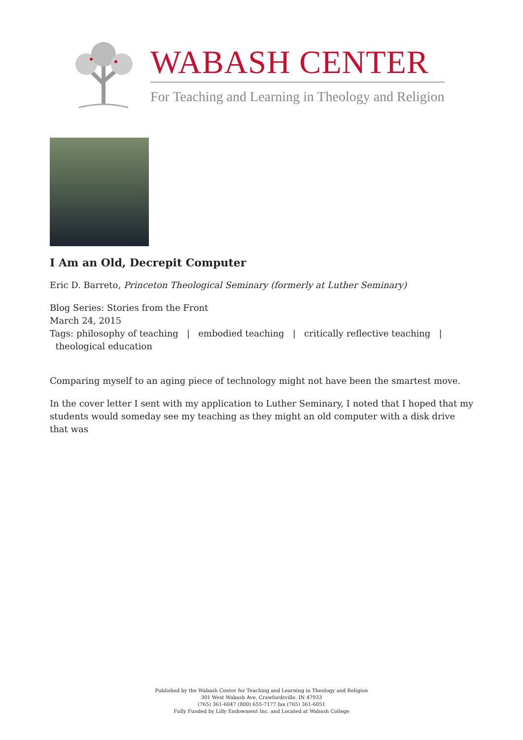WABASH CENTER
For Teaching and Learning in Theology and Religion
I Am an Old, Decrepit Computer
Eric D. Barreto, Princeton Theological Seminary (formerly at Luther Seminary)
Blog Series: Stories from the Front
March 24, 2015
Tags: philosophy of teaching | embodied teaching | critically reflective teaching |
theological education
Comparing myself to an aging piece of technology might not have been the smartest move.
In the cover letter I sent with my application to Luther Seminary, I noted that I hoped that my students would someday see my teaching as they might an old computer with a disk drive that was
Published by the Wabash Center for Teaching and Learning in Theology and Religion
301 West Wabash Ave, Crawfordsville, IN 47933
(765) 361-6047 (800) 655-7177 fax (765) 361-6051
Fully Funded by Lilly Endowment Inc. and Located at Wabash College